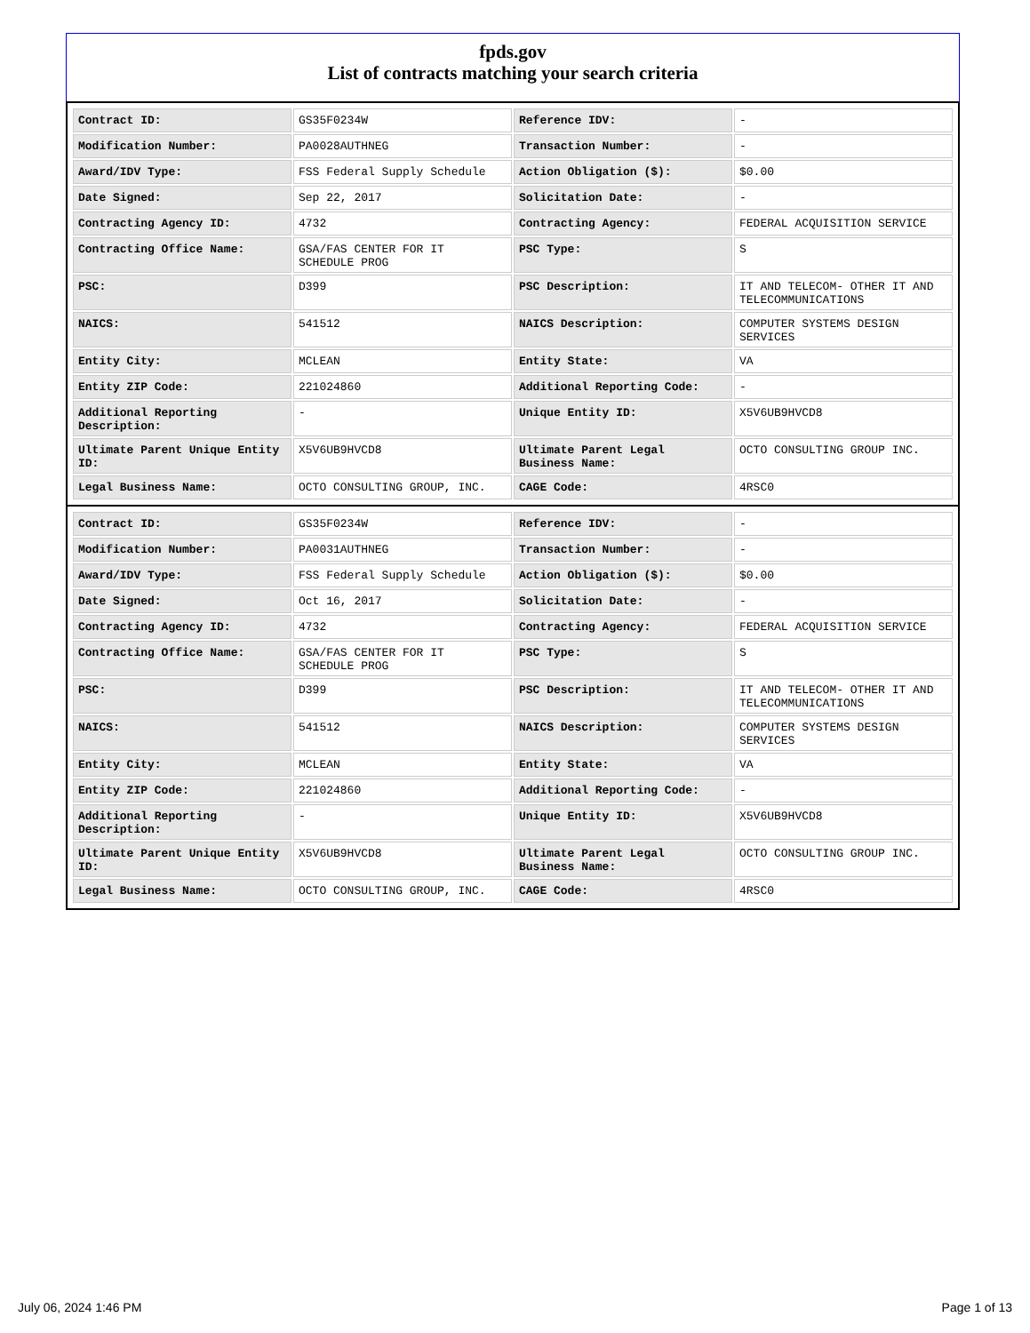fpds.gov
List of contracts matching your search criteria
| Contract ID: | GS35F0234W | Reference IDV: | - |
| Modification Number: | PA0028AUTHNEG | Transaction Number: | - |
| Award/IDV Type: | FSS Federal Supply Schedule | Action Obligation ($): | $0.00 |
| Date Signed: | Sep 22, 2017 | Solicitation Date: | - |
| Contracting Agency ID: | 4732 | Contracting Agency: | FEDERAL ACQUISITION SERVICE |
| Contracting Office Name: | GSA/FAS CENTER FOR IT SCHEDULE PROG | PSC Type: | S |
| PSC: | D399 | PSC Description: | IT AND TELECOM- OTHER IT AND TELECOMMUNICATIONS |
| NAICS: | 541512 | NAICS Description: | COMPUTER SYSTEMS DESIGN SERVICES |
| Entity City: | MCLEAN | Entity State: | VA |
| Entity ZIP Code: | 221024860 | Additional Reporting Code: | - |
| Additional Reporting Description: | - | Unique Entity ID: | X5V6UB9HVCD8 |
| Ultimate Parent Unique Entity ID: | X5V6UB9HVCD8 | Ultimate Parent Legal Business Name: | OCTO CONSULTING GROUP INC. |
| Legal Business Name: | OCTO CONSULTING GROUP, INC. | CAGE Code: | 4RSC0 |
| Contract ID: | GS35F0234W | Reference IDV: | - |
| Modification Number: | PA0031AUTHNEG | Transaction Number: | - |
| Award/IDV Type: | FSS Federal Supply Schedule | Action Obligation ($): | $0.00 |
| Date Signed: | Oct 16, 2017 | Solicitation Date: | - |
| Contracting Agency ID: | 4732 | Contracting Agency: | FEDERAL ACQUISITION SERVICE |
| Contracting Office Name: | GSA/FAS CENTER FOR IT SCHEDULE PROG | PSC Type: | S |
| PSC: | D399 | PSC Description: | IT AND TELECOM- OTHER IT AND TELECOMMUNICATIONS |
| NAICS: | 541512 | NAICS Description: | COMPUTER SYSTEMS DESIGN SERVICES |
| Entity City: | MCLEAN | Entity State: | VA |
| Entity ZIP Code: | 221024860 | Additional Reporting Code: | - |
| Additional Reporting Description: | - | Unique Entity ID: | X5V6UB9HVCD8 |
| Ultimate Parent Unique Entity ID: | X5V6UB9HVCD8 | Ultimate Parent Legal Business Name: | OCTO CONSULTING GROUP INC. |
| Legal Business Name: | OCTO CONSULTING GROUP, INC. | CAGE Code: | 4RSC0 |
July 06, 2024 1:46 PM Page 1 of 13